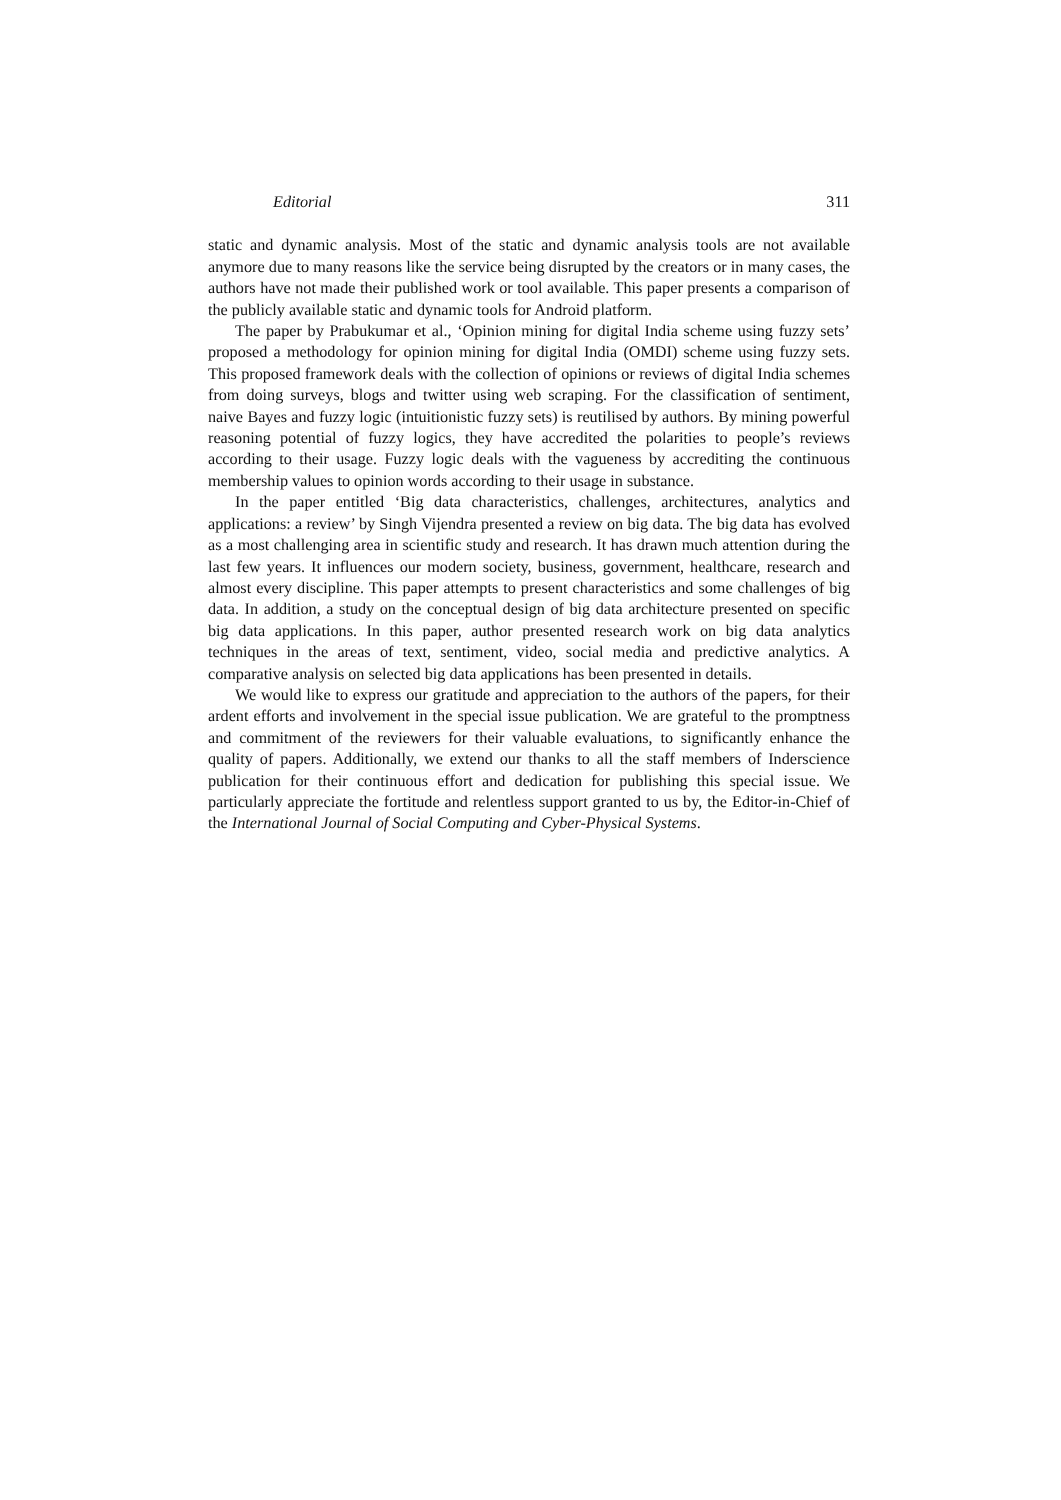Editorial 311
static and dynamic analysis. Most of the static and dynamic analysis tools are not available anymore due to many reasons like the service being disrupted by the creators or in many cases, the authors have not made their published work or tool available. This paper presents a comparison of the publicly available static and dynamic tools for Android platform.
The paper by Prabukumar et al., ‘Opinion mining for digital India scheme using fuzzy sets’ proposed a methodology for opinion mining for digital India (OMDI) scheme using fuzzy sets. This proposed framework deals with the collection of opinions or reviews of digital India schemes from doing surveys, blogs and twitter using web scraping. For the classification of sentiment, naive Bayes and fuzzy logic (intuitionistic fuzzy sets) is reutilised by authors. By mining powerful reasoning potential of fuzzy logics, they have accredited the polarities to people’s reviews according to their usage. Fuzzy logic deals with the vagueness by accrediting the continuous membership values to opinion words according to their usage in substance.
In the paper entitled ‘Big data characteristics, challenges, architectures, analytics and applications: a review’ by Singh Vijendra presented a review on big data. The big data has evolved as a most challenging area in scientific study and research. It has drawn much attention during the last few years. It influences our modern society, business, government, healthcare, research and almost every discipline. This paper attempts to present characteristics and some challenges of big data. In addition, a study on the conceptual design of big data architecture presented on specific big data applications. In this paper, author presented research work on big data analytics techniques in the areas of text, sentiment, video, social media and predictive analytics. A comparative analysis on selected big data applications has been presented in details.
We would like to express our gratitude and appreciation to the authors of the papers, for their ardent efforts and involvement in the special issue publication. We are grateful to the promptness and commitment of the reviewers for their valuable evaluations, to significantly enhance the quality of papers. Additionally, we extend our thanks to all the staff members of Inderscience publication for their continuous effort and dedication for publishing this special issue. We particularly appreciate the fortitude and relentless support granted to us by, the Editor-in-Chief of the International Journal of Social Computing and Cyber-Physical Systems.